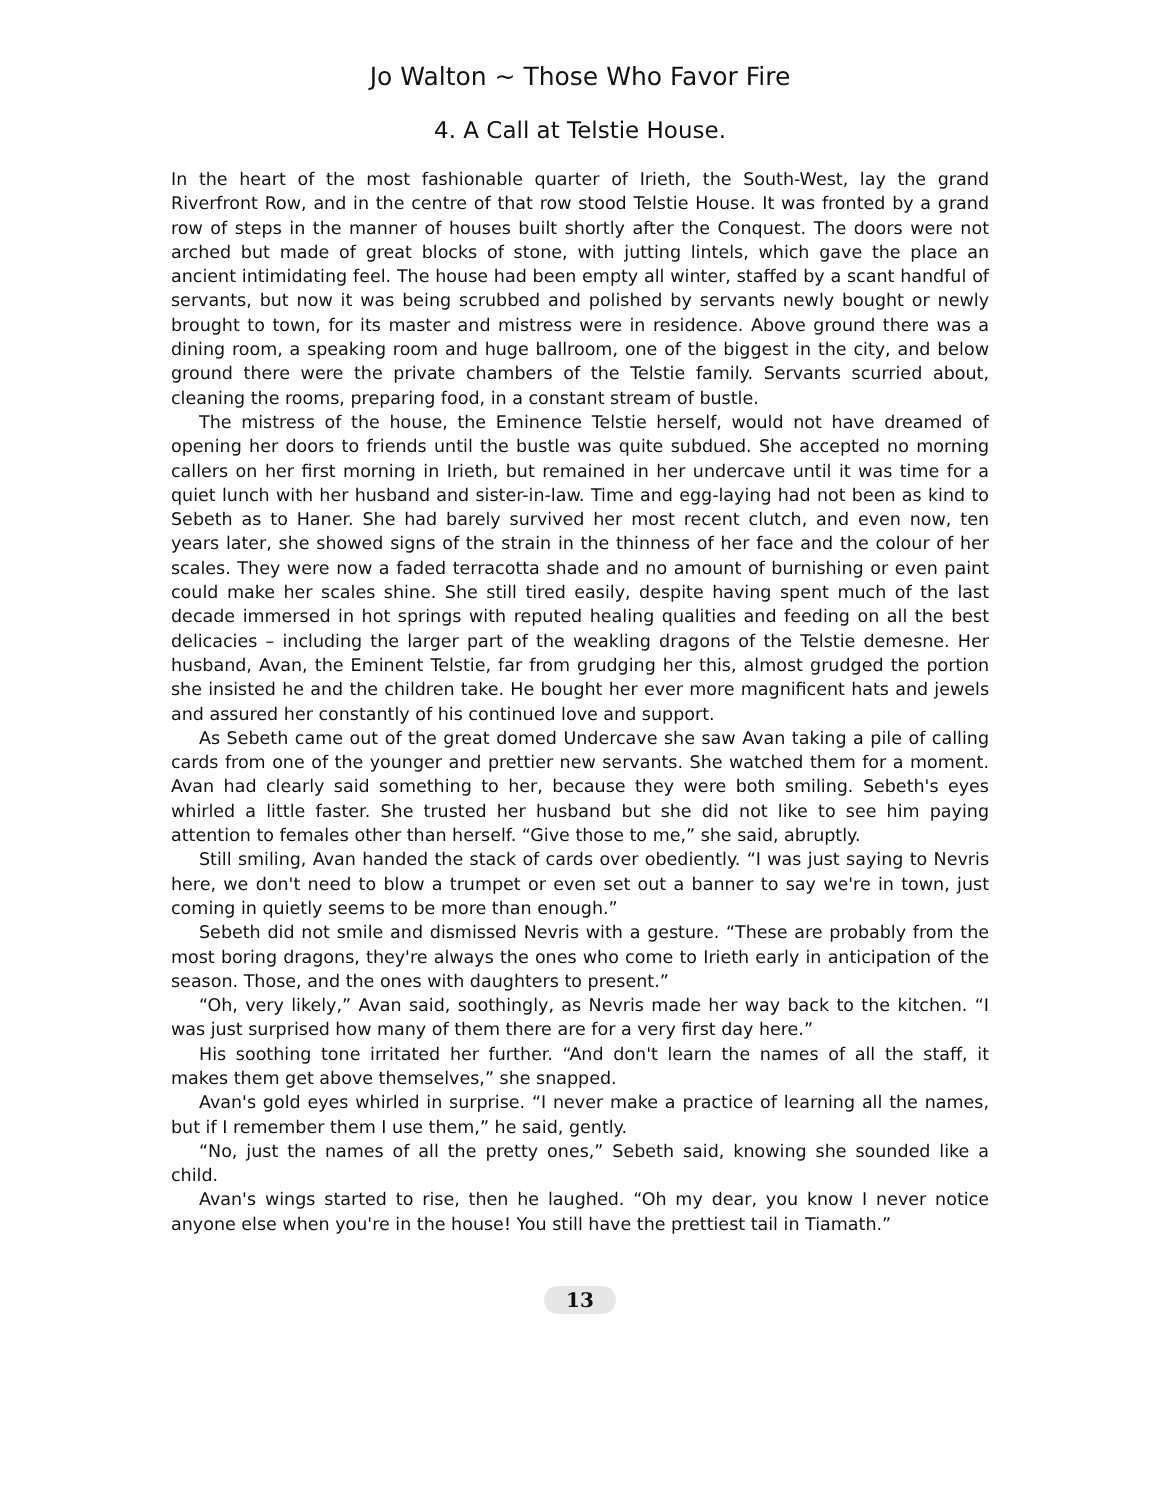Jo Walton ~ Those Who Favor Fire
4. A Call at Telstie House.
In the heart of the most fashionable quarter of Irieth, the South-West, lay the grand Riverfront Row, and in the centre of that row stood Telstie House. It was fronted by a grand row of steps in the manner of houses built shortly after the Conquest. The doors were not arched but made of great blocks of stone, with jutting lintels, which gave the place an ancient intimidating feel. The house had been empty all winter, staffed by a scant handful of servants, but now it was being scrubbed and polished by servants newly bought or newly brought to town, for its master and mistress were in residence. Above ground there was a dining room, a speaking room and huge ballroom, one of the biggest in the city, and below ground there were the private chambers of the Telstie family. Servants scurried about, cleaning the rooms, preparing food, in a constant stream of bustle.
The mistress of the house, the Eminence Telstie herself, would not have dreamed of opening her doors to friends until the bustle was quite subdued. She accepted no morning callers on her first morning in Irieth, but remained in her undercave until it was time for a quiet lunch with her husband and sister-in-law. Time and egg-laying had not been as kind to Sebeth as to Haner. She had barely survived her most recent clutch, and even now, ten years later, she showed signs of the strain in the thinness of her face and the colour of her scales. They were now a faded terracotta shade and no amount of burnishing or even paint could make her scales shine. She still tired easily, despite having spent much of the last decade immersed in hot springs with reputed healing qualities and feeding on all the best delicacies – including the larger part of the weakling dragons of the Telstie demesne. Her husband, Avan, the Eminent Telstie, far from grudging her this, almost grudged the portion she insisted he and the children take. He bought her ever more magnificent hats and jewels and assured her constantly of his continued love and support.
As Sebeth came out of the great domed Undercave she saw Avan taking a pile of calling cards from one of the younger and prettier new servants. She watched them for a moment. Avan had clearly said something to her, because they were both smiling. Sebeth's eyes whirled a little faster. She trusted her husband but she did not like to see him paying attention to females other than herself. “Give those to me,” she said, abruptly.
Still smiling, Avan handed the stack of cards over obediently. “I was just saying to Nevris here, we don't need to blow a trumpet or even set out a banner to say we're in town, just coming in quietly seems to be more than enough.”
Sebeth did not smile and dismissed Nevris with a gesture. “These are probably from the most boring dragons, they're always the ones who come to Irieth early in anticipation of the season. Those, and the ones with daughters to present.”
“Oh, very likely,” Avan said, soothingly, as Nevris made her way back to the kitchen. “I was just surprised how many of them there are for a very first day here.”
His soothing tone irritated her further. “And don't learn the names of all the staff, it makes them get above themselves,” she snapped.
Avan's gold eyes whirled in surprise. “I never make a practice of learning all the names, but if I remember them I use them,” he said, gently.
“No, just the names of all the pretty ones,” Sebeth said, knowing she sounded like a child.
Avan's wings started to rise, then he laughed. “Oh my dear, you know I never notice anyone else when you're in the house! You still have the prettiest tail in Tiamath.”
13